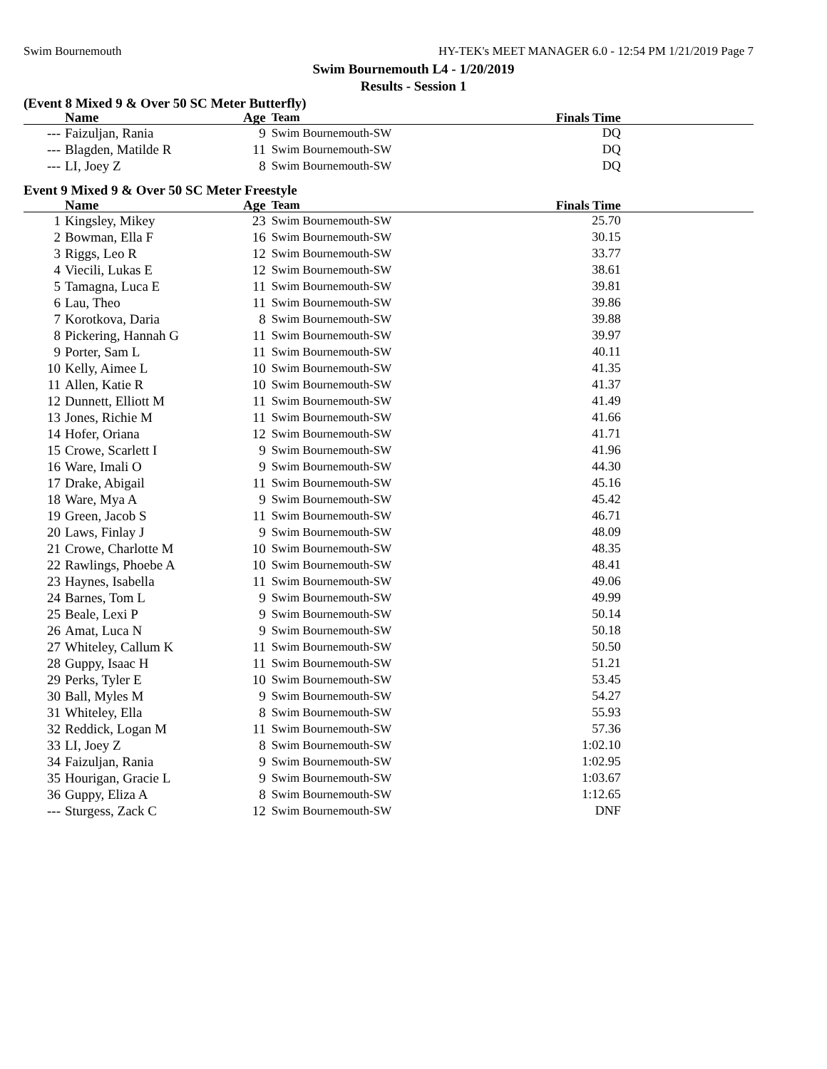Swim Bournemouth HY-TEK's MEET MANAGER 6.0 - 12:54 PM 1/21/2019 Page 7
Swim Bournemouth L4 - 1/20/2019
Results - Session 1
(Event 8 Mixed 9 & Over 50 SC Meter Butterfly)
| | Name | Age | Team | Finals Time | |
| --- | --- | --- | --- | --- | --- |
| --- | Faizuljan, Rania | 9 | Swim Bournemouth-SW | DQ | |
| --- | Blagden, Matilde R | 11 | Swim Bournemouth-SW | DQ | |
| --- | LI, Joey Z | 8 | Swim Bournemouth-SW | DQ | |
Event 9 Mixed 9 & Over 50 SC Meter Freestyle
| | Name | Age | Team | Finals Time | |
| --- | --- | --- | --- | --- | --- |
| 1 | Kingsley, Mikey | 23 | Swim Bournemouth-SW | 25.70 | |
| 2 | Bowman, Ella F | 16 | Swim Bournemouth-SW | 30.15 | |
| 3 | Riggs, Leo R | 12 | Swim Bournemouth-SW | 33.77 | |
| 4 | Viecili, Lukas E | 12 | Swim Bournemouth-SW | 38.61 | |
| 5 | Tamagna, Luca E | 11 | Swim Bournemouth-SW | 39.81 | |
| 6 | Lau, Theo | 11 | Swim Bournemouth-SW | 39.86 | |
| 7 | Korotkova, Daria | 8 | Swim Bournemouth-SW | 39.88 | |
| 8 | Pickering, Hannah G | 11 | Swim Bournemouth-SW | 39.97 | |
| 9 | Porter, Sam L | 11 | Swim Bournemouth-SW | 40.11 | |
| 10 | Kelly, Aimee L | 10 | Swim Bournemouth-SW | 41.35 | |
| 11 | Allen, Katie R | 10 | Swim Bournemouth-SW | 41.37 | |
| 12 | Dunnett, Elliott M | 11 | Swim Bournemouth-SW | 41.49 | |
| 13 | Jones, Richie M | 11 | Swim Bournemouth-SW | 41.66 | |
| 14 | Hofer, Oriana | 12 | Swim Bournemouth-SW | 41.71 | |
| 15 | Crowe, Scarlett I | 9 | Swim Bournemouth-SW | 41.96 | |
| 16 | Ware, Imali O | 9 | Swim Bournemouth-SW | 44.30 | |
| 17 | Drake, Abigail | 11 | Swim Bournemouth-SW | 45.16 | |
| 18 | Ware, Mya A | 9 | Swim Bournemouth-SW | 45.42 | |
| 19 | Green, Jacob S | 11 | Swim Bournemouth-SW | 46.71 | |
| 20 | Laws, Finlay J | 9 | Swim Bournemouth-SW | 48.09 | |
| 21 | Crowe, Charlotte M | 10 | Swim Bournemouth-SW | 48.35 | |
| 22 | Rawlings, Phoebe A | 10 | Swim Bournemouth-SW | 48.41 | |
| 23 | Haynes, Isabella | 11 | Swim Bournemouth-SW | 49.06 | |
| 24 | Barnes, Tom L | 9 | Swim Bournemouth-SW | 49.99 | |
| 25 | Beale, Lexi P | 9 | Swim Bournemouth-SW | 50.14 | |
| 26 | Amat, Luca N | 9 | Swim Bournemouth-SW | 50.18 | |
| 27 | Whiteley, Callum K | 11 | Swim Bournemouth-SW | 50.50 | |
| 28 | Guppy, Isaac H | 11 | Swim Bournemouth-SW | 51.21 | |
| 29 | Perks, Tyler E | 10 | Swim Bournemouth-SW | 53.45 | |
| 30 | Ball, Myles M | 9 | Swim Bournemouth-SW | 54.27 | |
| 31 | Whiteley, Ella | 8 | Swim Bournemouth-SW | 55.93 | |
| 32 | Reddick, Logan M | 11 | Swim Bournemouth-SW | 57.36 | |
| 33 | LI, Joey Z | 8 | Swim Bournemouth-SW | 1:02.10 | |
| 34 | Faizuljan, Rania | 9 | Swim Bournemouth-SW | 1:02.95 | |
| 35 | Hourigan, Gracie L | 9 | Swim Bournemouth-SW | 1:03.67 | |
| 36 | Guppy, Eliza A | 8 | Swim Bournemouth-SW | 1:12.65 | |
| --- | Sturgess, Zack C | 12 | Swim Bournemouth-SW | DNF | |